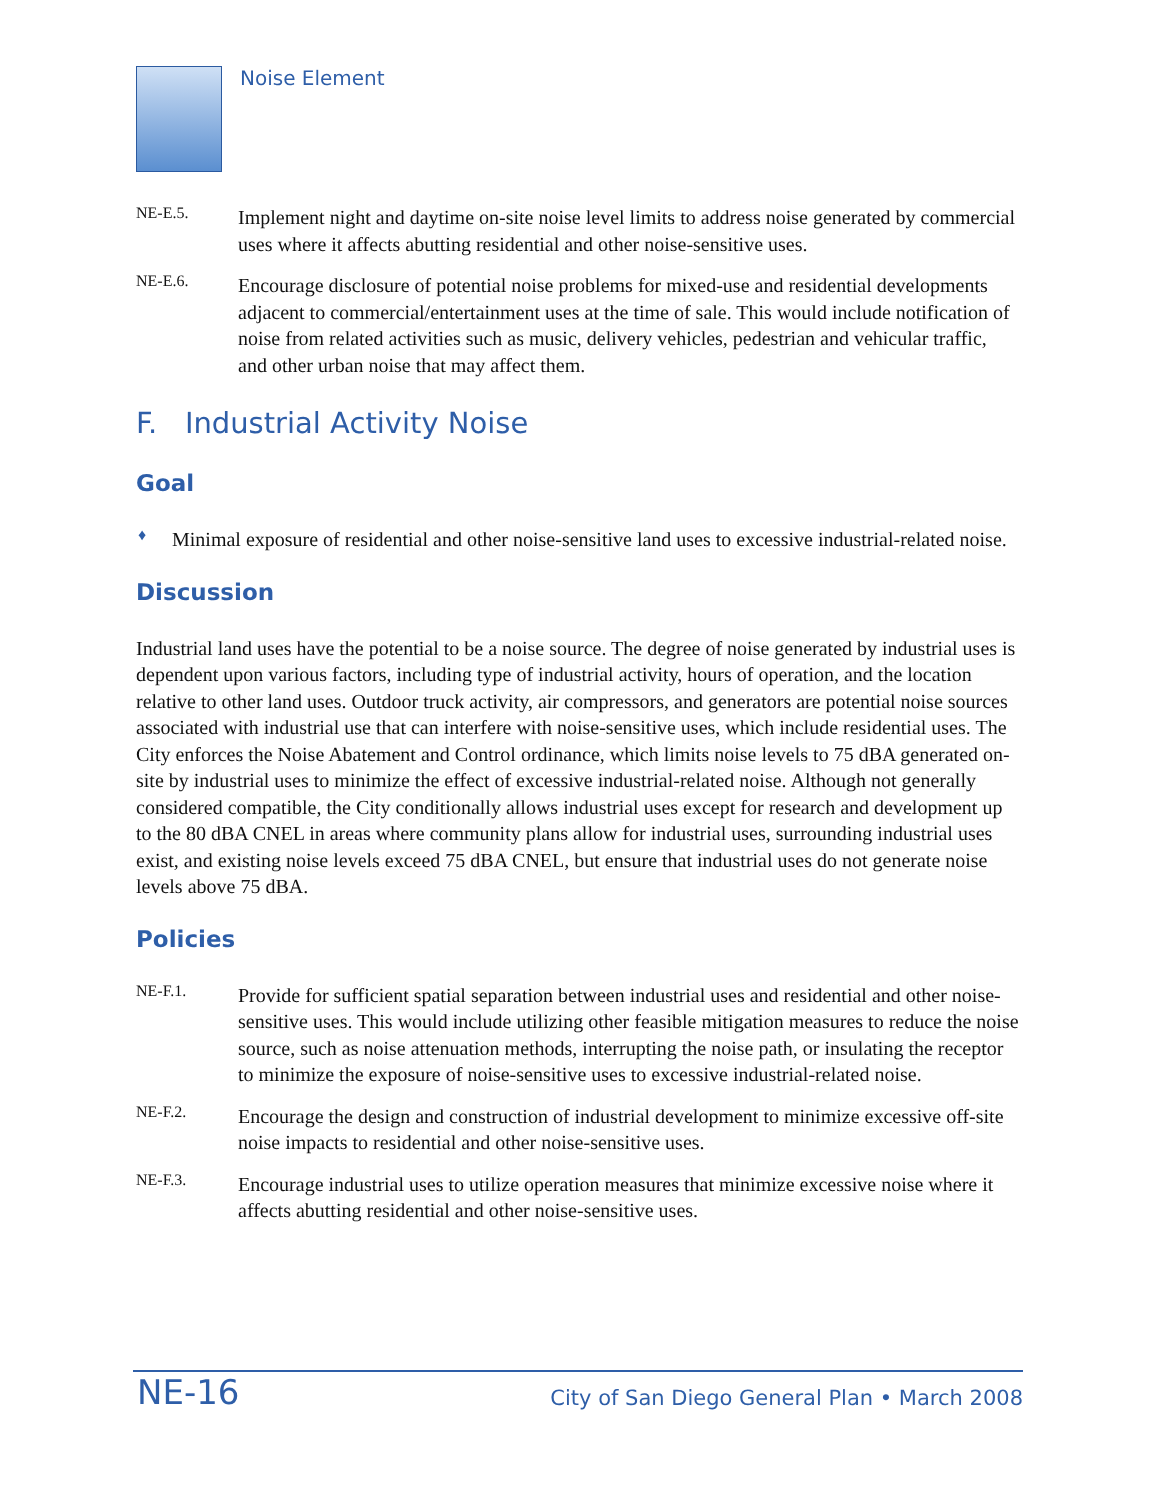Noise Element
NE-E.5.
Implement night and daytime on-site noise level limits to address noise generated by commercial uses where it affects abutting residential and other noise-sensitive uses.
NE-E.6.
Encourage disclosure of potential noise problems for mixed-use and residential developments adjacent to commercial/entertainment uses at the time of sale. This would include notification of noise from related activities such as music, delivery vehicles, pedestrian and vehicular traffic, and other urban noise that may affect them.
F. Industrial Activity Noise
Goal
♦
Minimal exposure of residential and other noise-sensitive land uses to excessive industrial-related noise.
Discussion
Industrial land uses have the potential to be a noise source. The degree of noise generated by industrial uses is dependent upon various factors, including type of industrial activity, hours of operation, and the location relative to other land uses. Outdoor truck activity, air compressors, and generators are potential noise sources associated with industrial use that can interfere with noise-sensitive uses, which include residential uses. The City enforces the Noise Abatement and Control ordinance, which limits noise levels to 75 dBA generated on-site by industrial uses to minimize the effect of excessive industrial-related noise. Although not generally considered compatible, the City conditionally allows industrial uses except for research and development up to the 80 dBA CNEL in areas where community plans allow for industrial uses, surrounding industrial uses exist, and existing noise levels exceed 75 dBA CNEL, but ensure that industrial uses do not generate noise levels above 75 dBA.
Policies
NE-F.1.
Provide for sufficient spatial separation between industrial uses and residential and other noise-sensitive uses. This would include utilizing other feasible mitigation measures to reduce the noise source, such as noise attenuation methods, interrupting the noise path, or insulating the receptor to minimize the exposure of noise-sensitive uses to excessive industrial-related noise.
NE-F.2.
Encourage the design and construction of industrial development to minimize excessive off-site noise impacts to residential and other noise-sensitive uses.
NE-F.3.
Encourage industrial uses to utilize operation measures that minimize excessive noise where it affects abutting residential and other noise-sensitive uses.
NE-16 City of San Diego General Plan • March 2008